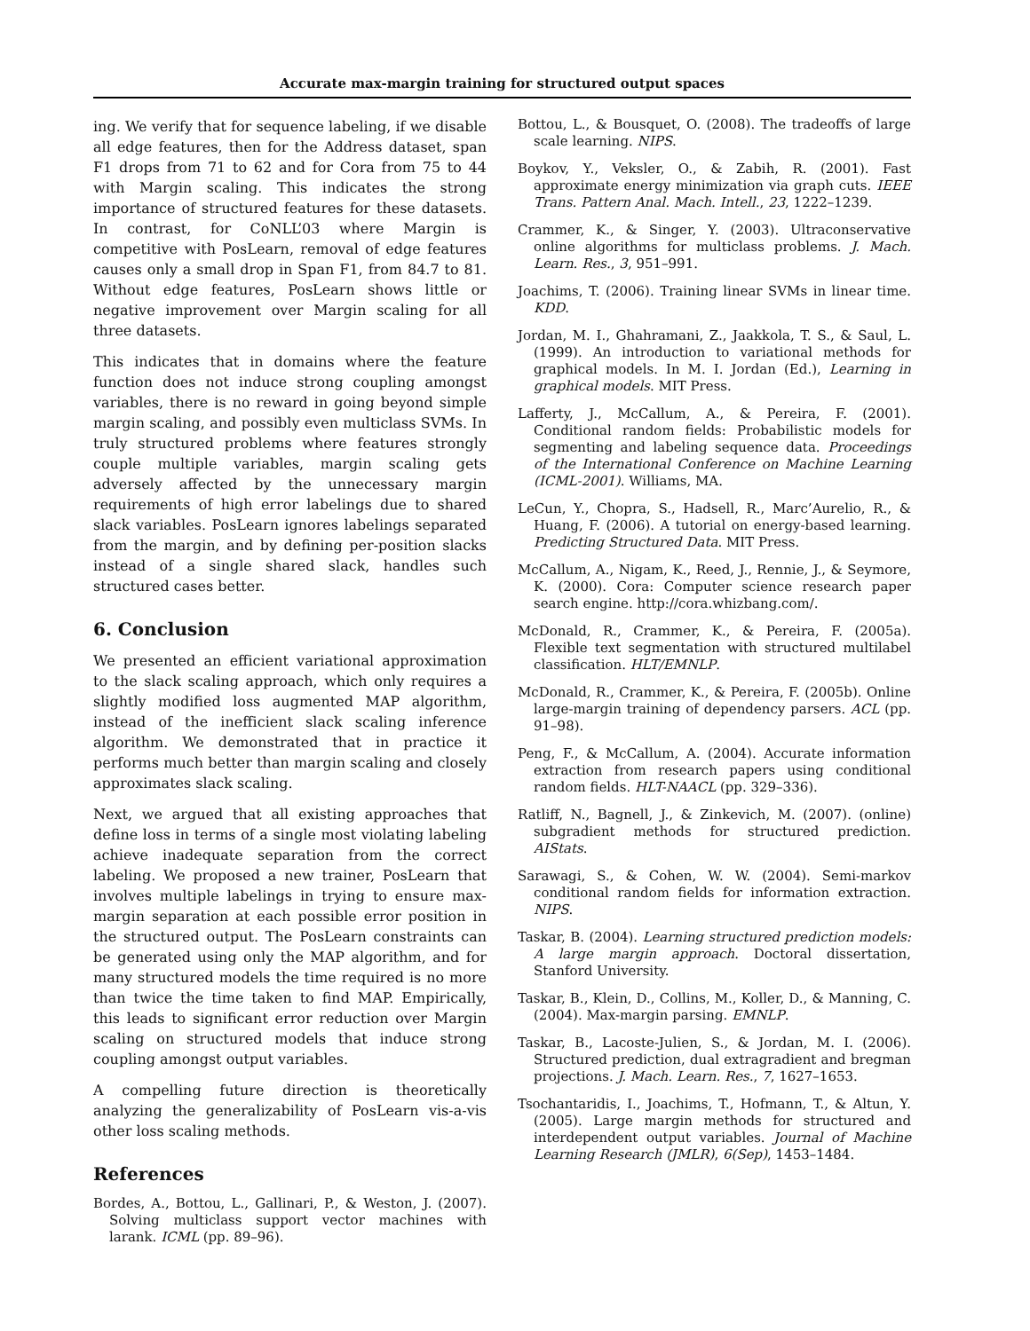Accurate max-margin training for structured output spaces
ing. We verify that for sequence labeling, if we disable all edge features, then for the Address dataset, span F1 drops from 71 to 62 and for Cora from 75 to 44 with Margin scaling. This indicates the strong importance of structured features for these datasets. In contrast, for CoNLL’03 where Margin is competitive with PosLearn, removal of edge features causes only a small drop in Span F1, from 84.7 to 81. Without edge features, PosLearn shows little or negative improvement over Margin scaling for all three datasets.
This indicates that in domains where the feature function does not induce strong coupling amongst variables, there is no reward in going beyond simple margin scaling, and possibly even multiclass SVMs. In truly structured problems where features strongly couple multiple variables, margin scaling gets adversely affected by the unnecessary margin requirements of high error labelings due to shared slack variables. PosLearn ignores labelings separated from the margin, and by defining per-position slacks instead of a single shared slack, handles such structured cases better.
6. Conclusion
We presented an efficient variational approximation to the slack scaling approach, which only requires a slightly modified loss augmented MAP algorithm, instead of the inefficient slack scaling inference algorithm. We demonstrated that in practice it performs much better than margin scaling and closely approximates slack scaling.
Next, we argued that all existing approaches that define loss in terms of a single most violating labeling achieve inadequate separation from the correct labeling. We proposed a new trainer, PosLearn that involves multiple labelings in trying to ensure max-margin separation at each possible error position in the structured output. The PosLearn constraints can be generated using only the MAP algorithm, and for many structured models the time required is no more than twice the time taken to find MAP. Empirically, this leads to significant error reduction over Margin scaling on structured models that induce strong coupling amongst output variables.
A compelling future direction is theoretically analyzing the generalizability of PosLearn vis-a-vis other loss scaling methods.
References
Bordes, A., Bottou, L., Gallinari, P., & Weston, J. (2007). Solving multiclass support vector machines with larank. ICML (pp. 89–96).
Bottou, L., & Bousquet, O. (2008). The tradeoffs of large scale learning. NIPS.
Boykov, Y., Veksler, O., & Zabih, R. (2001). Fast approximate energy minimization via graph cuts. IEEE Trans. Pattern Anal. Mach. Intell., 23, 1222–1239.
Crammer, K., & Singer, Y. (2003). Ultraconservative online algorithms for multiclass problems. J. Mach. Learn. Res., 3, 951–991.
Joachims, T. (2006). Training linear SVMs in linear time. KDD.
Jordan, M. I., Ghahramani, Z., Jaakkola, T. S., & Saul, L. (1999). An introduction to variational methods for graphical models. In M. I. Jordan (Ed.), Learning in graphical models. MIT Press.
Lafferty, J., McCallum, A., & Pereira, F. (2001). Conditional random fields: Probabilistic models for segmenting and labeling sequence data. Proceedings of the International Conference on Machine Learning (ICML-2001). Williams, MA.
LeCun, Y., Chopra, S., Hadsell, R., Marc’Aurelio, R., & Huang, F. (2006). A tutorial on energy-based learning. Predicting Structured Data. MIT Press.
McCallum, A., Nigam, K., Reed, J., Rennie, J., & Seymore, K. (2000). Cora: Computer science research paper search engine. http://cora.whizbang.com/.
McDonald, R., Crammer, K., & Pereira, F. (2005a). Flexible text segmentation with structured multilabel classification. HLT/EMNLP.
McDonald, R., Crammer, K., & Pereira, F. (2005b). Online large-margin training of dependency parsers. ACL (pp. 91–98).
Peng, F., & McCallum, A. (2004). Accurate information extraction from research papers using conditional random fields. HLT-NAACL (pp. 329–336).
Ratliff, N., Bagnell, J., & Zinkevich, M. (2007). (online) subgradient methods for structured prediction. AIStats.
Sarawagi, S., & Cohen, W. W. (2004). Semi-markov conditional random fields for information extraction. NIPS.
Taskar, B. (2004). Learning structured prediction models: A large margin approach. Doctoral dissertation, Stanford University.
Taskar, B., Klein, D., Collins, M., Koller, D., & Manning, C. (2004). Max-margin parsing. EMNLP.
Taskar, B., Lacoste-Julien, S., & Jordan, M. I. (2006). Structured prediction, dual extragradient and bregman projections. J. Mach. Learn. Res., 7, 1627–1653.
Tsochantaridis, I., Joachims, T., Hofmann, T., & Altun, Y. (2005). Large margin methods for structured and interdependent output variables. Journal of Machine Learning Research (JMLR), 6(Sep), 1453–1484.